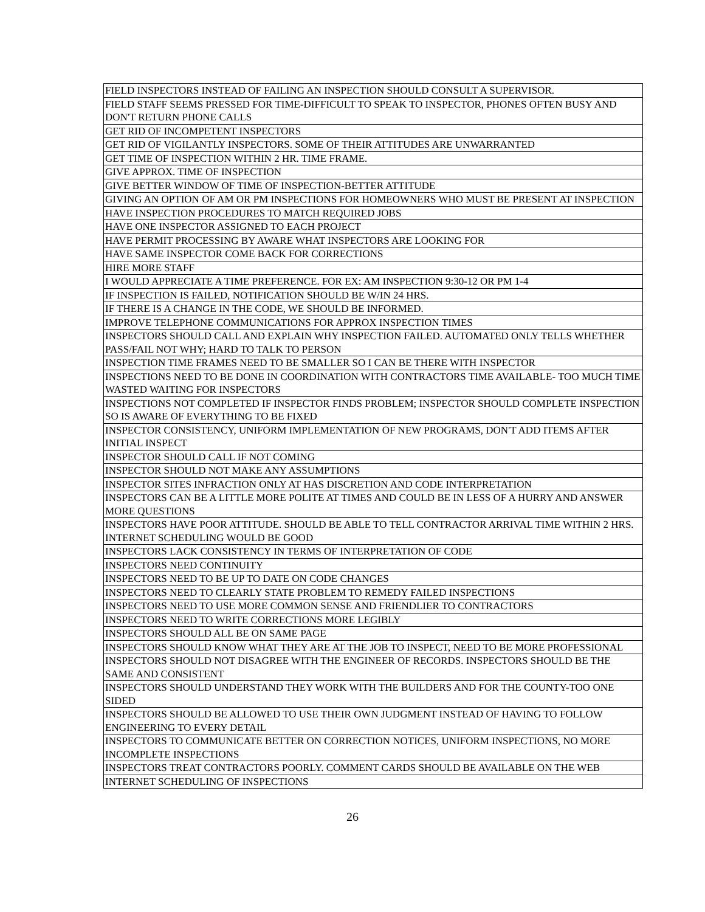| FIELD INSPECTORS INSTEAD OF FAILING AN INSPECTION SHOULD CONSULT A SUPERVISOR. |
| FIELD STAFF SEEMS PRESSED FOR TIME-DIFFICULT TO SPEAK TO INSPECTOR, PHONES OFTEN BUSY AND DON'T RETURN PHONE CALLS |
| GET RID OF INCOMPETENT INSPECTORS |
| GET RID OF VIGILANTLY INSPECTORS. SOME OF THEIR ATTITUDES ARE UNWARRANTED |
| GET TIME OF INSPECTION WITHIN 2 HR. TIME FRAME. |
| GIVE APPROX. TIME OF INSPECTION |
| GIVE BETTER WINDOW OF TIME OF INSPECTION-BETTER ATTITUDE |
| GIVING AN OPTION OF AM OR PM INSPECTIONS FOR HOMEOWNERS WHO MUST BE PRESENT AT INSPECTION |
| HAVE INSPECTION PROCEDURES TO MATCH REQUIRED JOBS |
| HAVE ONE INSPECTOR ASSIGNED TO EACH PROJECT |
| HAVE PERMIT PROCESSING BY AWARE WHAT INSPECTORS ARE LOOKING FOR |
| HAVE SAME INSPECTOR COME BACK FOR CORRECTIONS |
| HIRE MORE STAFF |
| I WOULD APPRECIATE A TIME PREFERENCE. FOR EX: AM INSPECTION 9:30-12 OR PM 1-4 |
| IF INSPECTION IS FAILED, NOTIFICATION SHOULD BE W/IN 24 HRS. |
| IF THERE IS A CHANGE IN THE CODE, WE SHOULD BE INFORMED. |
| IMPROVE TELEPHONE COMMUNICATIONS FOR APPROX INSPECTION TIMES |
| INSPECTORS SHOULD CALL AND EXPLAIN WHY INSPECTION FAILED. AUTOMATED ONLY TELLS WHETHER PASS/FAIL NOT WHY; HARD TO TALK TO PERSON |
| INSPECTION TIME FRAMES NEED TO BE SMALLER SO I CAN BE THERE WITH INSPECTOR |
| INSPECTIONS NEED TO BE DONE IN COORDINATION WITH CONTRACTORS TIME AVAILABLE- TOO MUCH TIME WASTED WAITING FOR INSPECTORS |
| INSPECTIONS NOT COMPLETED IF INSPECTOR FINDS PROBLEM; INSPECTOR SHOULD COMPLETE INSPECTION SO IS AWARE OF EVERYTHING TO BE FIXED |
| INSPECTOR CONSISTENCY, UNIFORM IMPLEMENTATION OF NEW PROGRAMS, DON'T ADD ITEMS AFTER INITIAL INSPECT |
| INSPECTOR SHOULD CALL IF NOT COMING |
| INSPECTOR SHOULD NOT MAKE ANY ASSUMPTIONS |
| INSPECTOR SITES INFRACTION ONLY AT HAS DISCRETION AND CODE INTERPRETATION |
| INSPECTORS CAN BE A LITTLE MORE POLITE AT TIMES AND COULD BE IN LESS OF A HURRY AND ANSWER MORE QUESTIONS |
| INSPECTORS HAVE POOR ATTITUDE. SHOULD BE ABLE TO TELL CONTRACTOR ARRIVAL TIME WITHIN 2 HRS. INTERNET SCHEDULING WOULD BE GOOD |
| INSPECTORS LACK CONSISTENCY IN TERMS OF INTERPRETATION OF CODE |
| INSPECTORS NEED CONTINUITY |
| INSPECTORS NEED TO BE UP TO DATE ON CODE CHANGES |
| INSPECTORS NEED TO CLEARLY STATE PROBLEM TO REMEDY FAILED INSPECTIONS |
| INSPECTORS NEED TO USE MORE COMMON SENSE AND FRIENDLIER TO CONTRACTORS |
| INSPECTORS NEED TO WRITE CORRECTIONS MORE LEGIBLY |
| INSPECTORS SHOULD ALL BE ON SAME PAGE |
| INSPECTORS SHOULD KNOW WHAT THEY ARE AT THE JOB TO INSPECT, NEED TO BE MORE PROFESSIONAL |
| INSPECTORS SHOULD NOT DISAGREE WITH THE ENGINEER OF RECORDS. INSPECTORS SHOULD BE THE SAME AND CONSISTENT |
| INSPECTORS SHOULD UNDERSTAND THEY WORK WITH THE BUILDERS AND FOR THE COUNTY-TOO ONE SIDED |
| INSPECTORS SHOULD BE ALLOWED TO USE THEIR OWN JUDGMENT INSTEAD OF HAVING TO FOLLOW ENGINEERING TO EVERY DETAIL |
| INSPECTORS TO COMMUNICATE BETTER ON CORRECTION NOTICES, UNIFORM INSPECTIONS, NO MORE INCOMPLETE INSPECTIONS |
| INSPECTORS TREAT CONTRACTORS POORLY. COMMENT CARDS SHOULD BE AVAILABLE ON THE WEB |
| INTERNET SCHEDULING OF INSPECTIONS |
26